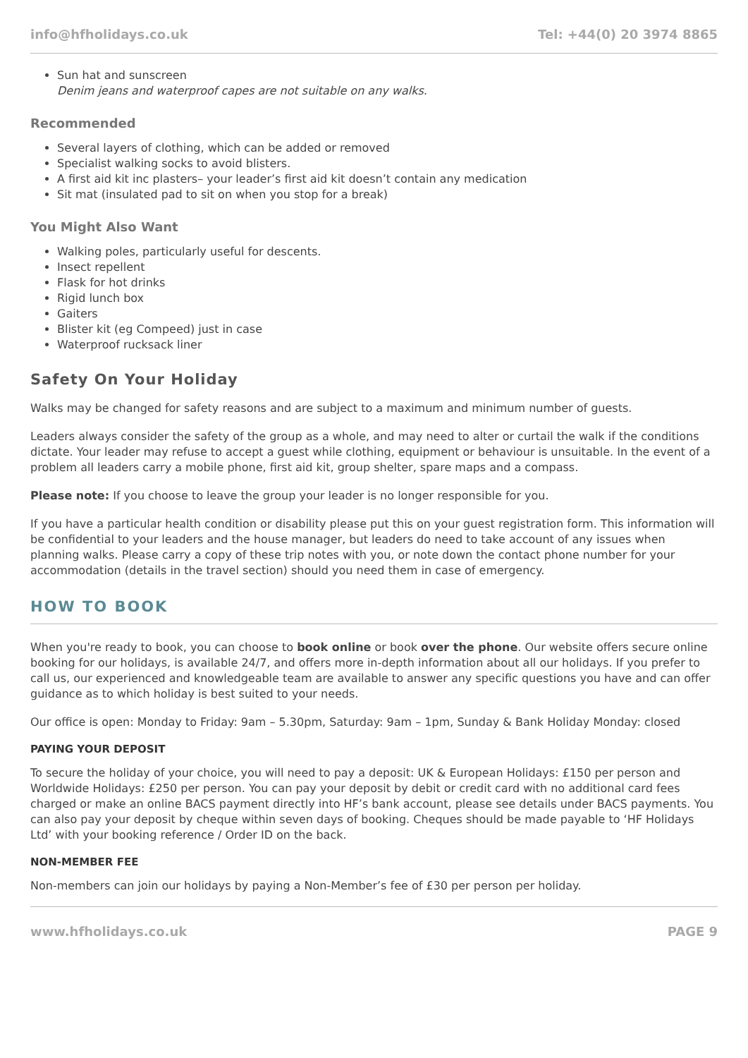info@hfholidays.co.uk Tel: +44(0) 20 3974 8865
Sun hat and sunscreen
Denim jeans and waterproof capes are not suitable on any walks.
Recommended
Several layers of clothing, which can be added or removed
Specialist walking socks to avoid blisters.
A first aid kit inc plasters– your leader’s first aid kit doesn’t contain any medication
Sit mat (insulated pad to sit on when you stop for a break)
You Might Also Want
Walking poles, particularly useful for descents.
Insect repellent
Flask for hot drinks
Rigid lunch box
Gaiters
Blister kit (eg Compeed) just in case
Waterproof rucksack liner
Safety On Your Holiday
Walks may be changed for safety reasons and are subject to a maximum and minimum number of guests.
Leaders always consider the safety of the group as a whole, and may need to alter or curtail the walk if the conditions dictate. Your leader may refuse to accept a guest while clothing, equipment or behaviour is unsuitable. In the event of a problem all leaders carry a mobile phone, first aid kit, group shelter, spare maps and a compass.
Please note: If you choose to leave the group your leader is no longer responsible for you.
If you have a particular health condition or disability please put this on your guest registration form. This information will be confidential to your leaders and the house manager, but leaders do need to take account of any issues when planning walks. Please carry a copy of these trip notes with you, or note down the contact phone number for your accommodation (details in the travel section) should you need them in case of emergency.
HOW TO BOOK
When you're ready to book, you can choose to book online or book over the phone. Our website offers secure online booking for our holidays, is available 24/7, and offers more in-depth information about all our holidays. If you prefer to call us, our experienced and knowledgeable team are available to answer any specific questions you have and can offer guidance as to which holiday is best suited to your needs.
Our office is open: Monday to Friday: 9am – 5.30pm, Saturday: 9am – 1pm, Sunday & Bank Holiday Monday: closed
PAYING YOUR DEPOSIT
To secure the holiday of your choice, you will need to pay a deposit: UK & European Holidays: £150 per person and Worldwide Holidays: £250 per person. You can pay your deposit by debit or credit card with no additional card fees charged or make an online BACS payment directly into HF’s bank account, please see details under BACS payments. You can also pay your deposit by cheque within seven days of booking. Cheques should be made payable to ‘HF Holidays Ltd’ with your booking reference / Order ID on the back.
NON-MEMBER FEE
Non-members can join our holidays by paying a Non-Member’s fee of £30 per person per holiday.
www.hfholidays.co.uk PAGE 9